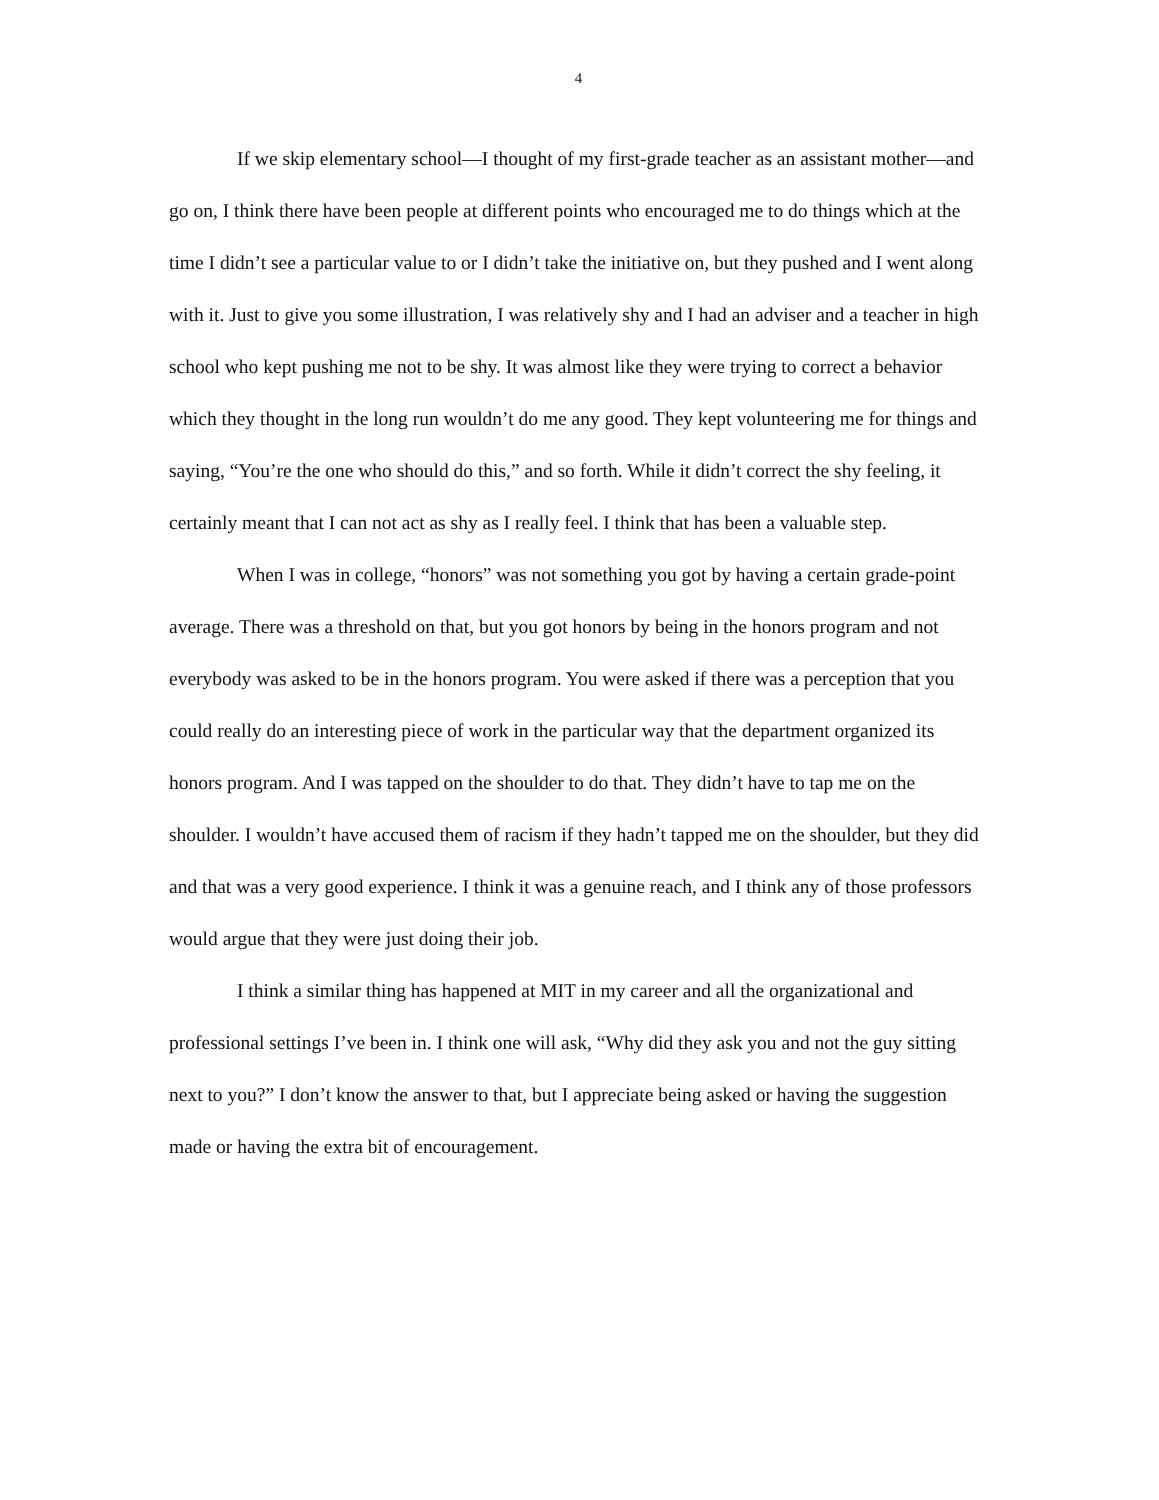4
If we skip elementary school—I thought of my first-grade teacher as an assistant mother—and go on, I think there have been people at different points who encouraged me to do things which at the time I didn’t see a particular value to or I didn’t take the initiative on, but they pushed and I went along with it. Just to give you some illustration, I was relatively shy and I had an adviser and a teacher in high school who kept pushing me not to be shy. It was almost like they were trying to correct a behavior which they thought in the long run wouldn’t do me any good. They kept volunteering me for things and saying, “You’re the one who should do this,” and so forth. While it didn’t correct the shy feeling, it certainly meant that I can not act as shy as I really feel. I think that has been a valuable step.
When I was in college, “honors” was not something you got by having a certain grade-point average. There was a threshold on that, but you got honors by being in the honors program and not everybody was asked to be in the honors program. You were asked if there was a perception that you could really do an interesting piece of work in the particular way that the department organized its honors program. And I was tapped on the shoulder to do that. They didn’t have to tap me on the shoulder. I wouldn’t have accused them of racism if they hadn’t tapped me on the shoulder, but they did and that was a very good experience. I think it was a genuine reach, and I think any of those professors would argue that they were just doing their job.
I think a similar thing has happened at MIT in my career and all the organizational and professional settings I’ve been in. I think one will ask, “Why did they ask you and not the guy sitting next to you?” I don’t know the answer to that, but I appreciate being asked or having the suggestion made or having the extra bit of encouragement.